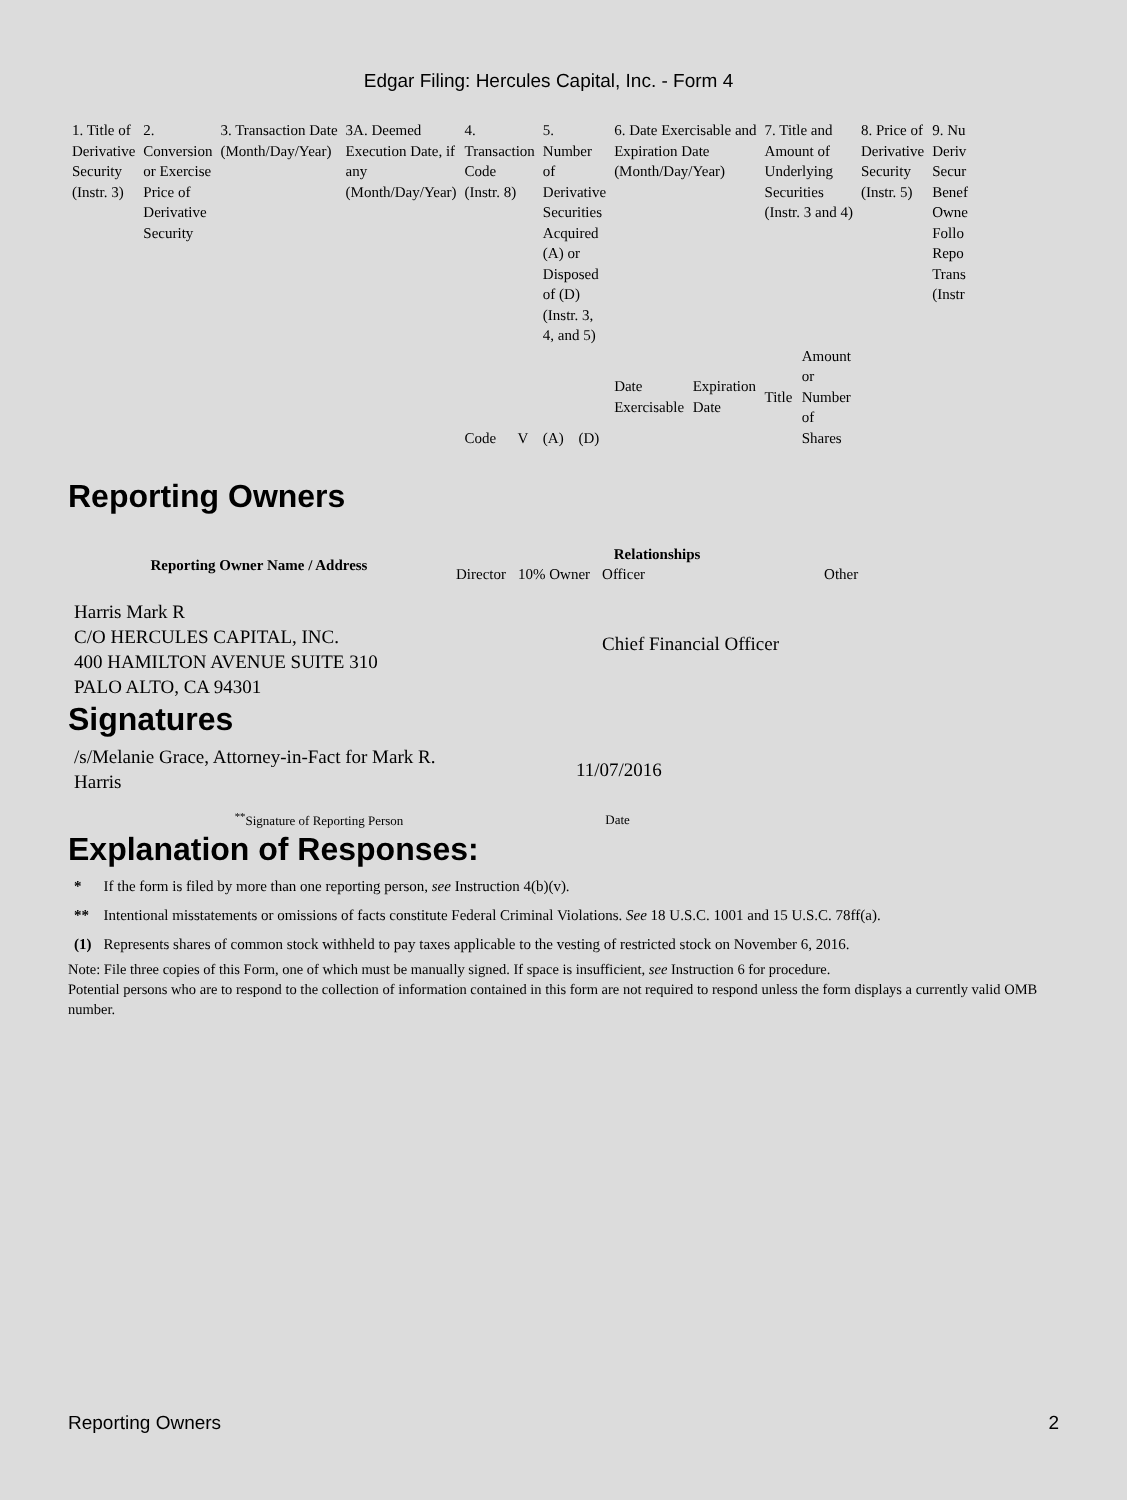Edgar Filing: Hercules Capital, Inc. - Form 4
| 1. Title of Derivative Security (Instr. 3) | 2. Conversion or Exercise Price of Derivative Security | 3. Transaction Date (Month/Day/Year) | 3A. Deemed Execution Date, if any (Month/Day/Year) | 4. Transaction Code (Instr. 8) | | 5. Number of Derivative Securities Acquired (A) or Disposed of (D) (Instr. 3, 4, and 5) | | 6. Date Exercisable and Expiration Date (Month/Day/Year) | | 7. Title and Amount of Underlying Securities (Instr. 3 and 4) | | 8. Price of Derivative Security (Instr. 5) | 9. Nu Deriv Secur Benef Owne Follo Repo Trans (Instr |
| --- | --- | --- | --- | --- | --- | --- | --- | --- | --- | --- | --- | --- | --- |
| | | | | Code | V | (A) | (D) | Date Exercisable | Expiration Date | Title | Amount or Number of Shares | | |
Reporting Owners
| Reporting Owner Name / Address | Relationships | | | |
| --- | --- | --- | --- | --- |
| | Director | 10% Owner | Officer | Other |
| Harris Mark R C/O HERCULES CAPITAL, INC. 400 HAMILTON AVENUE SUITE 310 PALO ALTO, CA 94301 | | | Chief Financial Officer | |
Signatures
| /s/Melanie Grace, Attorney-in-Fact for Mark R. Harris | 11/07/2016 |
| <sup>**</sup> Signature of Reporting Person | Date |
Explanation of Responses:
| * | If the form is filed by more than one reporting person, see Instruction 4(b)(v). |
| ** | Intentional misstatements or omissions of facts constitute Federal Criminal Violations. See 18 U.S.C. 1001 and 15 U.S.C. 78ff(a). |
| (1) | Represents shares of common stock withheld to pay taxes applicable to the vesting of restricted stock on November 6, 2016. |
Note: File three copies of this Form, one of which must be manually signed. If space is insufficient, see Instruction 6 for procedure.
Potential persons who are to respond to the collection of information contained in this form are not required to respond unless the form displays a currently valid OMB number.
Reporting Owners 2